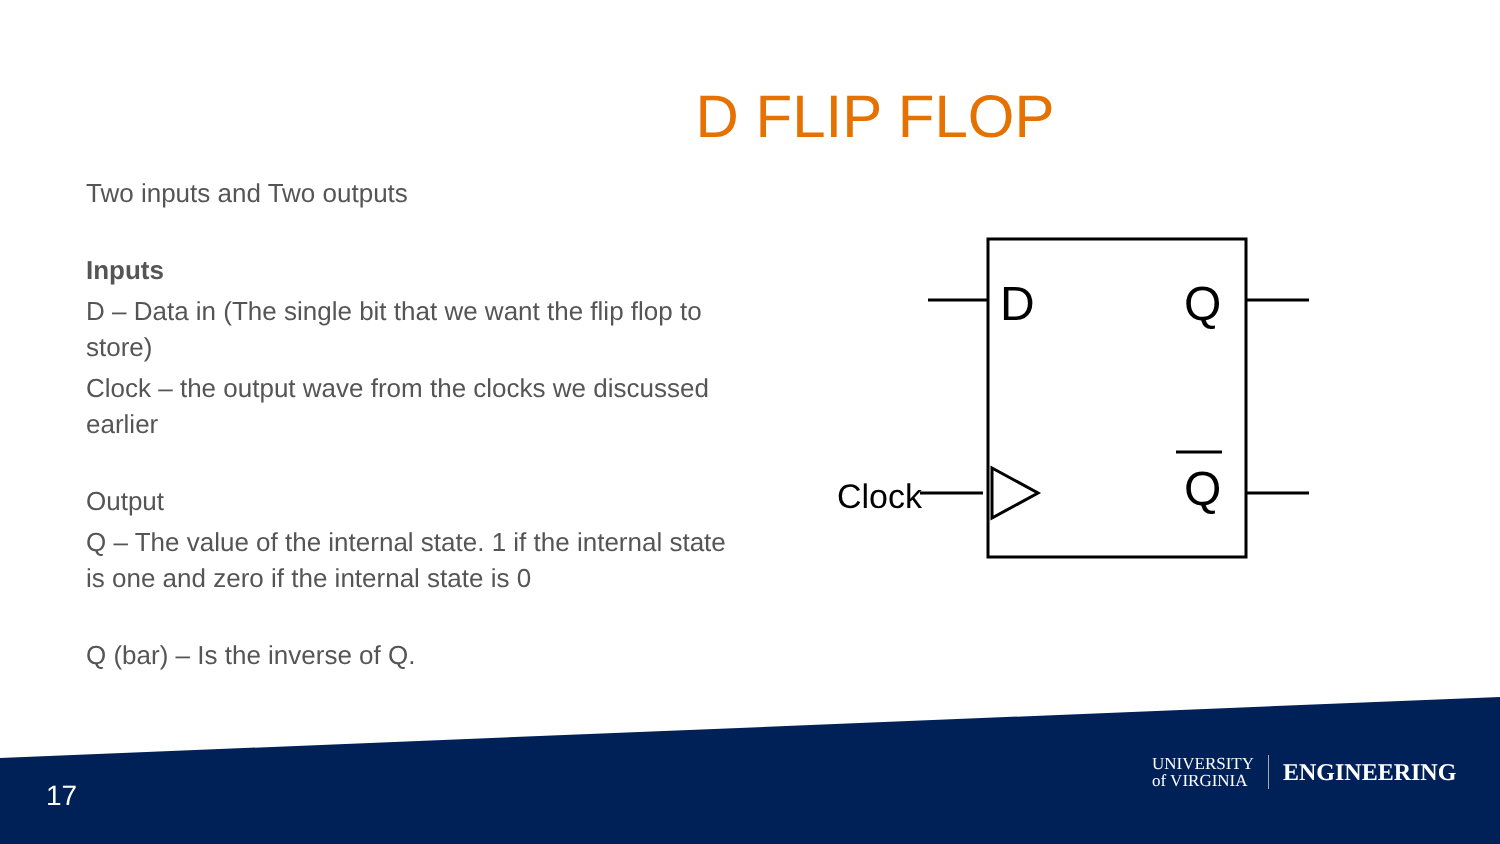D FLIP FLOP
Two inputs and Two outputs
Inputs
D – Data in (The single bit that we want the flip flop to store)
Clock – the output wave from the clocks we discussed earlier
Output
Q – The value of the internal state. 1 if the internal state is one and zero if the internal state is 0
Q (bar) – Is the inverse of Q.
D
Q
Q
Clock
17
UNIVERSITY
of VIRGINIA
ENGINEERING